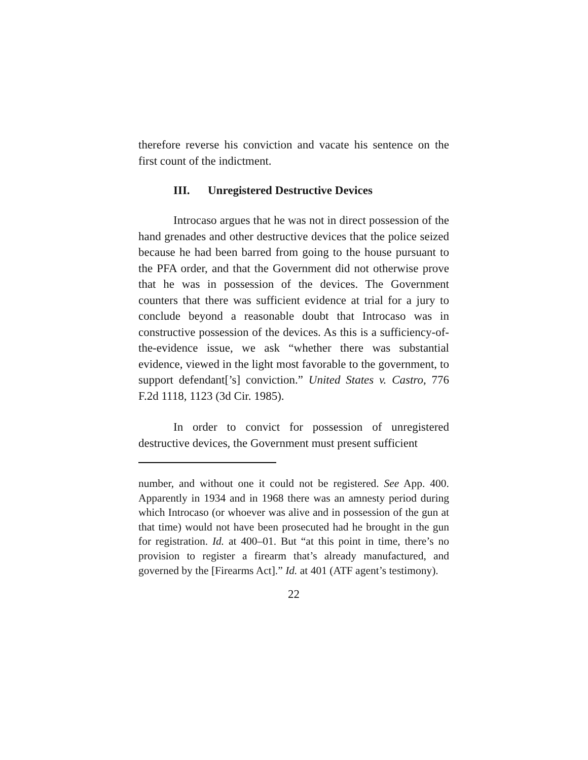therefore reverse his conviction and vacate his sentence on the first count of the indictment.
III. Unregistered Destructive Devices
Introcaso argues that he was not in direct possession of the hand grenades and other destructive devices that the police seized because he had been barred from going to the house pursuant to the PFA order, and that the Government did not otherwise prove that he was in possession of the devices. The Government counters that there was sufficient evidence at trial for a jury to conclude beyond a reasonable doubt that Introcaso was in constructive possession of the devices. As this is a sufficiency-of-the-evidence issue, we ask “whether there was substantial evidence, viewed in the light most favorable to the government, to support defendant[’s] conviction.” United States v. Castro, 776 F.2d 1118, 1123 (3d Cir. 1985).
In order to convict for possession of unregistered destructive devices, the Government must present sufficient
number, and without one it could not be registered. See App. 400. Apparently in 1934 and in 1968 there was an amnesty period during which Introcaso (or whoever was alive and in possession of the gun at that time) would not have been prosecuted had he brought in the gun for registration. Id. at 400–01. But “at this point in time, there’s no provision to register a firearm that’s already manufactured, and governed by the [Firearms Act].” Id. at 401 (ATF agent’s testimony).
22